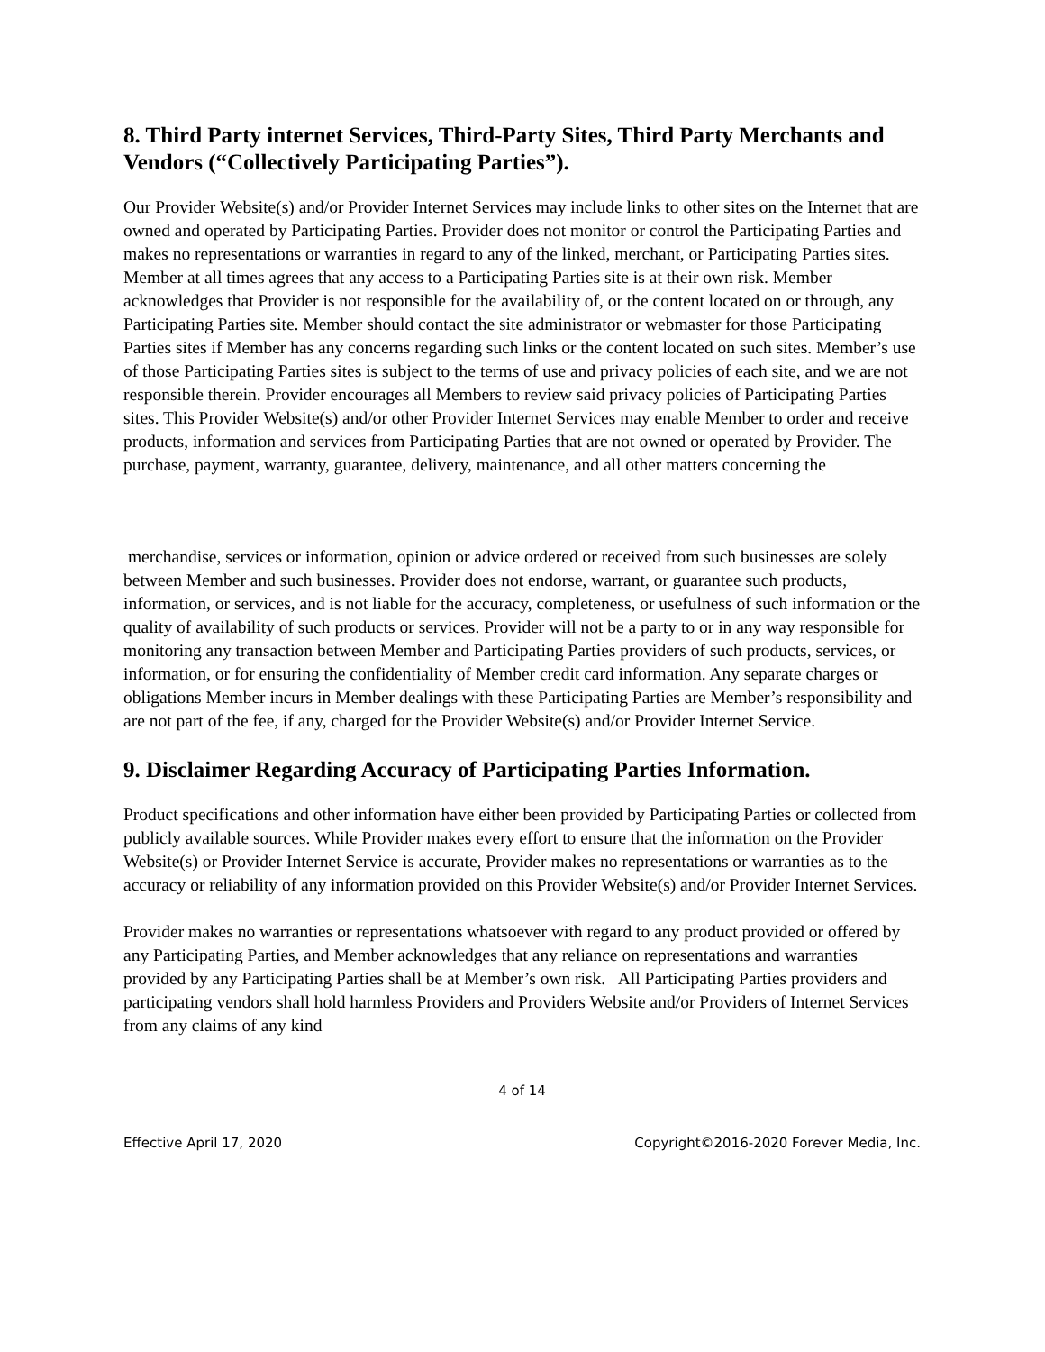8. Third Party internet Services, Third-Party Sites, Third Party Merchants and Vendors (“Collectively Participating Parties”).
Our Provider Website(s) and/or Provider Internet Services may include links to other sites on the Internet that are owned and operated by Participating Parties. Provider does not monitor or control the Participating Parties and makes no representations or warranties in regard to any of the linked, merchant, or Participating Parties sites. Member at all times agrees that any access to a Participating Parties site is at their own risk. Member acknowledges that Provider is not responsible for the availability of, or the content located on or through, any Participating Parties site. Member should contact the site administrator or webmaster for those Participating Parties sites if Member has any concerns regarding such links or the content located on such sites. Member’s use of those Participating Parties sites is subject to the terms of use and privacy policies of each site, and we are not responsible therein. Provider encourages all Members to review said privacy policies of Participating Parties sites. This Provider Website(s) and/or other Provider Internet Services may enable Member to order and receive products, information and services from Participating Parties that are not owned or operated by Provider. The purchase, payment, warranty, guarantee, delivery, maintenance, and all other matters concerning the
merchandise, services or information, opinion or advice ordered or received from such businesses are solely between Member and such businesses. Provider does not endorse, warrant, or guarantee such products, information, or services, and is not liable for the accuracy, completeness, or usefulness of such information or the quality of availability of such products or services. Provider will not be a party to or in any way responsible for monitoring any transaction between Member and Participating Parties providers of such products, services, or information, or for ensuring the confidentiality of Member credit card information. Any separate charges or obligations Member incurs in Member dealings with these Participating Parties are Member’s responsibility and are not part of the fee, if any, charged for the Provider Website(s) and/or Provider Internet Service.
9. Disclaimer Regarding Accuracy of Participating Parties Information.
Product specifications and other information have either been provided by Participating Parties or collected from publicly available sources. While Provider makes every effort to ensure that the information on the Provider Website(s) or Provider Internet Service is accurate, Provider makes no representations or warranties as to the accuracy or reliability of any information provided on this Provider Website(s) and/or Provider Internet Services.
Provider makes no warranties or representations whatsoever with regard to any product provided or offered by any Participating Parties, and Member acknowledges that any reliance on representations and warranties provided by any Participating Parties shall be at Member’s own risk. All Participating Parties providers and participating vendors shall hold harmless Providers and Providers Website and/or Providers of Internet Services from any claims of any kind
4 of 14
Effective April 17, 2020 Copyright©2016-2020 Forever Media, Inc.